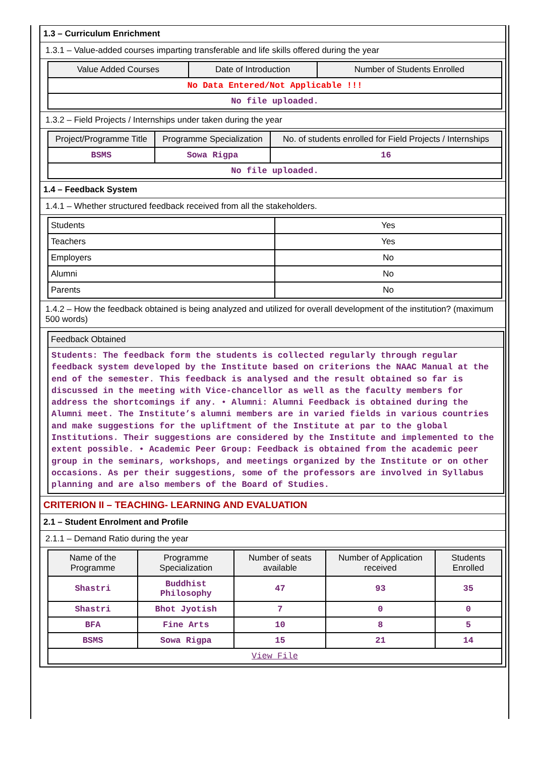1.3 – Curriculum Enrichment
1.3.1 – Value-added courses imparting transferable and life skills offered during the year
| Value Added Courses | Date of Introduction | Number of Students Enrolled |
| --- | --- | --- |
| No Data Entered/Not Applicable !!! | | |
| No file uploaded. | | |
1.3.2 – Field Projects / Internships under taken during the year
| Project/Programme Title | Programme Specialization | No. of students enrolled for Field Projects / Internships |
| --- | --- | --- |
| BSMS | Sowa Rigpa | 16 |
| No file uploaded. | | |
1.4 – Feedback System
1.4.1 – Whether structured feedback received from all the stakeholders.
| Students | Yes |
| Teachers | Yes |
| Employers | No |
| Alumni | No |
| Parents | No |
1.4.2 – How the feedback obtained is being analyzed and utilized for overall development of the institution? (maximum 500 words)
Feedback Obtained
Students: The feedback form the students is collected regularly through regular feedback system developed by the Institute based on criterions the NAAC Manual at the end of the semester. This feedback is analysed and the result obtained so far is discussed in the meeting with Vice-chancellor as well as the faculty members for address the shortcomings if any. • Alumni: Alumni Feedback is obtained during the Alumni meet. The Institute’s alumni members are in varied fields in various countries and make suggestions for the upliftment of the Institute at par to the global Institutions. Their suggestions are considered by the Institute and implemented to the extent possible. • Academic Peer Group: Feedback is obtained from the academic peer group in the seminars, workshops, and meetings organized by the Institute or on other occasions. As per their suggestions, some of the professors are involved in Syllabus planning and are also members of the Board of Studies.
CRITERION II – TEACHING- LEARNING AND EVALUATION
2.1 – Student Enrolment and Profile
2.1.1 – Demand Ratio during the year
| Name of the Programme | Programme Specialization | Number of seats available | Number of Application received | Students Enrolled |
| --- | --- | --- | --- | --- |
| Shastri | Buddhist Philosophy | 47 | 93 | 35 |
| Shastri | Bhot Jyotish | 7 | 0 | 0 |
| BFA | Fine Arts | 10 | 8 | 5 |
| BSMS | Sowa Rigpa | 15 | 21 | 14 |
| View File | | | | |